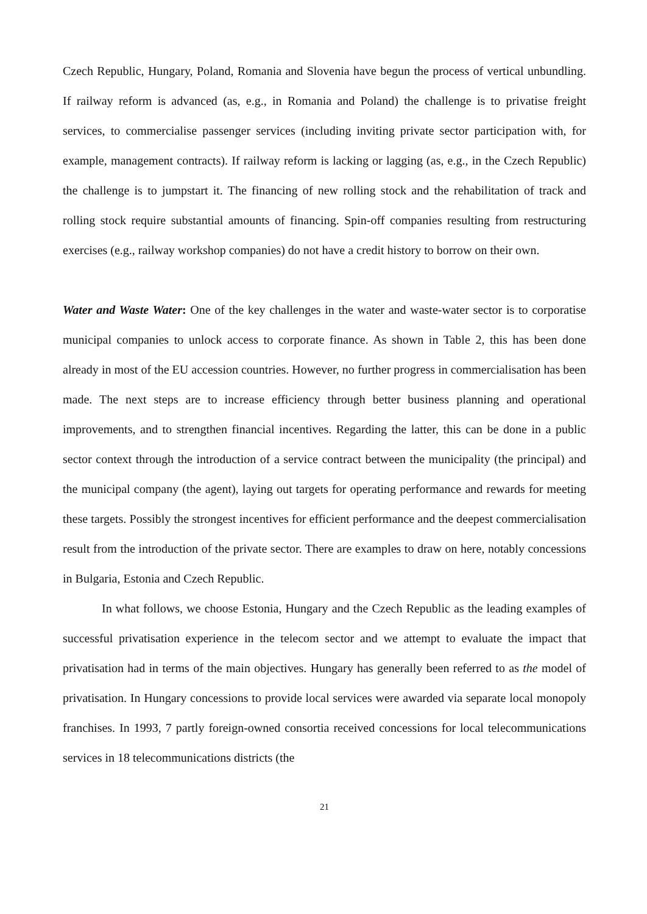Czech Republic, Hungary, Poland, Romania and Slovenia have begun the process of vertical unbundling. If railway reform is advanced (as, e.g., in Romania and Poland) the challenge is to privatise freight services, to commercialise passenger services (including inviting private sector participation with, for example, management contracts). If railway reform is lacking or lagging (as, e.g., in the Czech Republic) the challenge is to jumpstart it. The financing of new rolling stock and the rehabilitation of track and rolling stock require substantial amounts of financing. Spin-off companies resulting from restructuring exercises (e.g., railway workshop companies) do not have a credit history to borrow on their own.
Water and Waste Water: One of the key challenges in the water and waste-water sector is to corporatise municipal companies to unlock access to corporate finance. As shown in Table 2, this has been done already in most of the EU accession countries. However, no further progress in commercialisation has been made. The next steps are to increase efficiency through better business planning and operational improvements, and to strengthen financial incentives. Regarding the latter, this can be done in a public sector context through the introduction of a service contract between the municipality (the principal) and the municipal company (the agent), laying out targets for operating performance and rewards for meeting these targets. Possibly the strongest incentives for efficient performance and the deepest commercialisation result from the introduction of the private sector. There are examples to draw on here, notably concessions in Bulgaria, Estonia and Czech Republic.
In what follows, we choose Estonia, Hungary and the Czech Republic as the leading examples of successful privatisation experience in the telecom sector and we attempt to evaluate the impact that privatisation had in terms of the main objectives. Hungary has generally been referred to as the model of privatisation. In Hungary concessions to provide local services were awarded via separate local monopoly franchises. In 1993, 7 partly foreign-owned consortia received concessions for local telecommunications services in 18 telecommunications districts (the
21